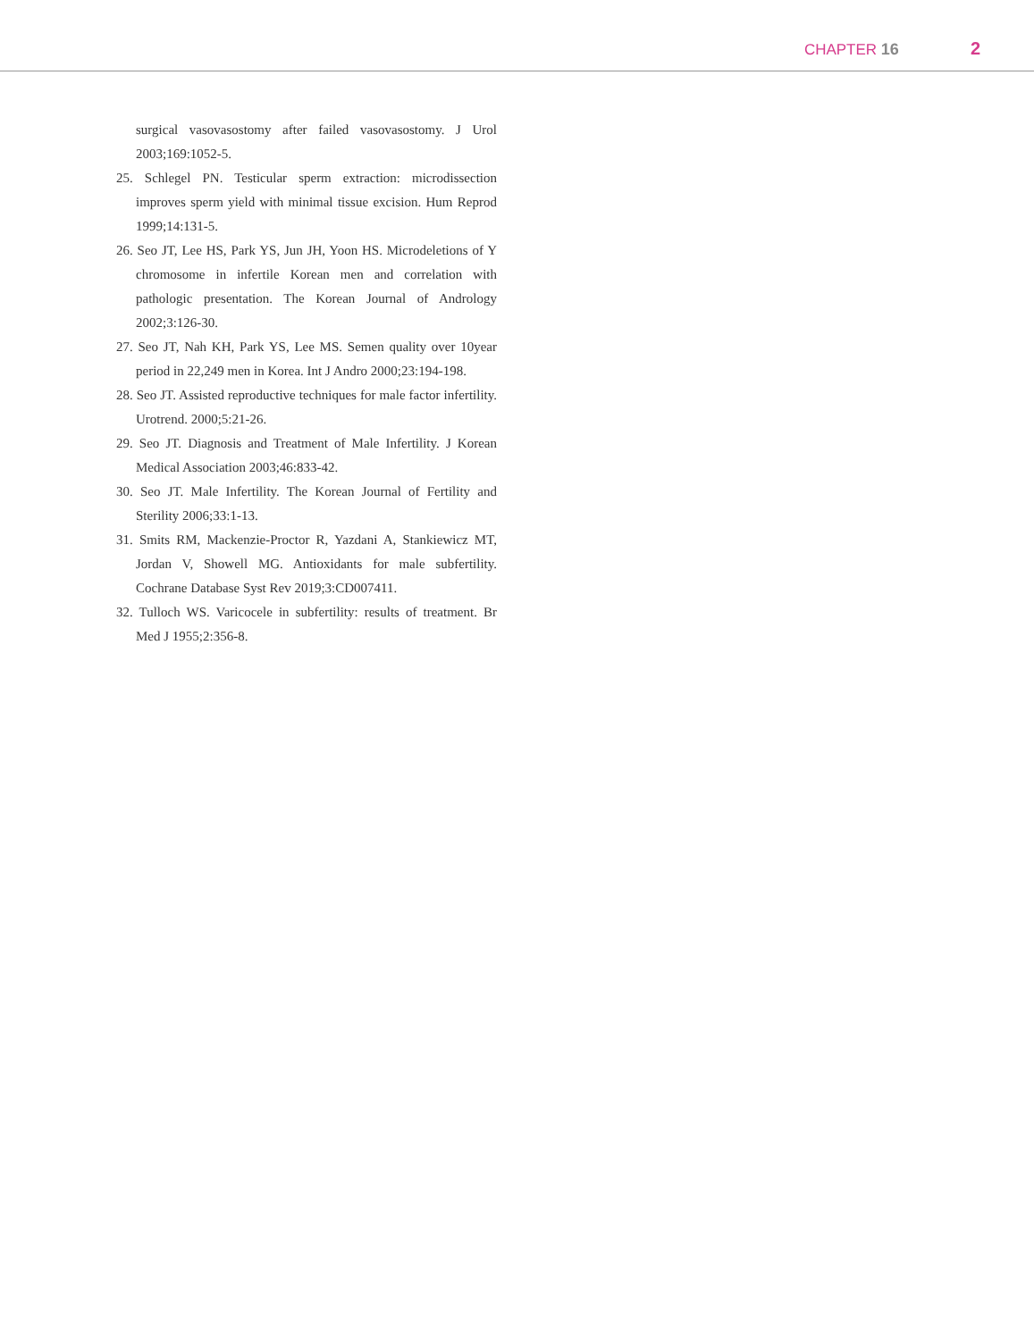CHAPTER 16 2
surgical vasovasostomy after failed vasovasostomy. J Urol 2003;169:1052-5.
25. Schlegel PN. Testicular sperm extraction: microdissection improves sperm yield with minimal tissue excision. Hum Reprod 1999;14:131-5.
26. Seo JT, Lee HS, Park YS, Jun JH, Yoon HS. Microdeletions of Y chromosome in infertile Korean men and correlation with pathologic presentation. The Korean Journal of Andrology 2002;3:126-30.
27. Seo JT, Nah KH, Park YS, Lee MS. Semen quality over 10year period in 22,249 men in Korea. Int J Andro 2000;23:194-198.
28. Seo JT. Assisted reproductive techniques for male factor infertility. Urotrend. 2000;5:21-26.
29. Seo JT. Diagnosis and Treatment of Male Infertility. J Korean Medical Association 2003;46:833-42.
30. Seo JT. Male Infertility. The Korean Journal of Fertility and Sterility 2006;33:1-13.
31. Smits RM, Mackenzie-Proctor R, Yazdani A, Stankiewicz MT, Jordan V, Showell MG. Antioxidants for male subfertility. Cochrane Database Syst Rev 2019;3:CD007411.
32. Tulloch WS. Varicocele in subfertility: results of treatment. Br Med J 1955;2:356-8.